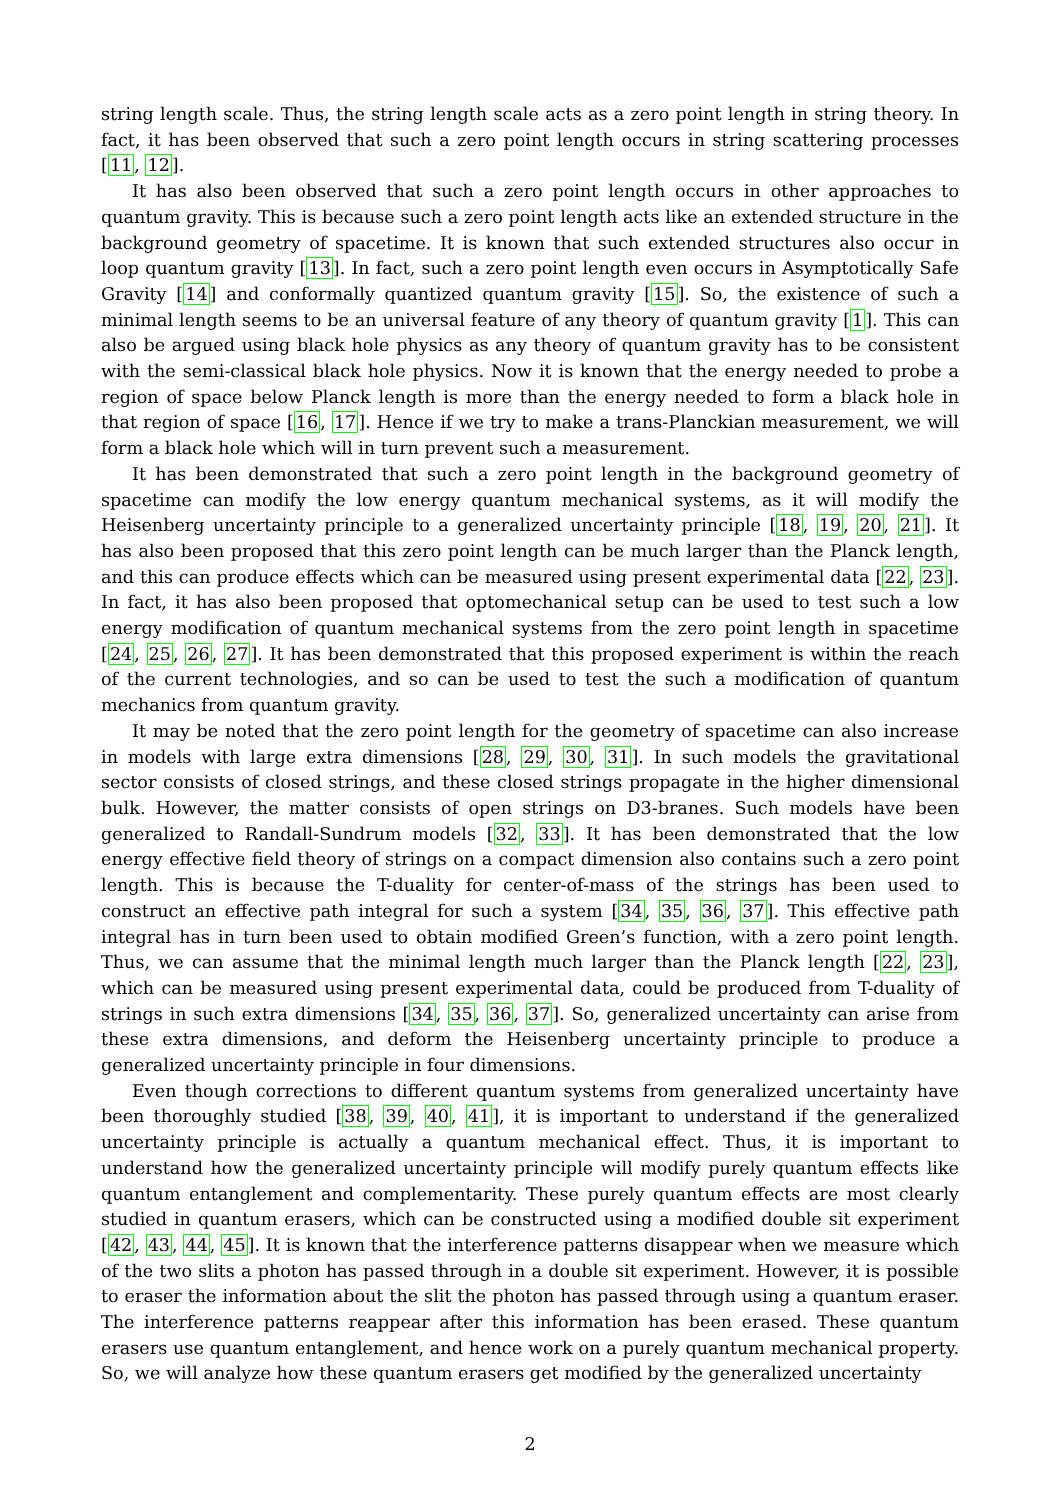string length scale. Thus, the string length scale acts as a zero point length in string theory. In fact, it has been observed that such a zero point length occurs in string scattering processes [11, 12].
It has also been observed that such a zero point length occurs in other approaches to quantum gravity. This is because such a zero point length acts like an extended structure in the background geometry of spacetime. It is known that such extended structures also occur in loop quantum gravity [13]. In fact, such a zero point length even occurs in Asymptotically Safe Gravity [14] and conformally quantized quantum gravity [15]. So, the existence of such a minimal length seems to be an universal feature of any theory of quantum gravity [1]. This can also be argued using black hole physics as any theory of quantum gravity has to be consistent with the semi-classical black hole physics. Now it is known that the energy needed to probe a region of space below Planck length is more than the energy needed to form a black hole in that region of space [16, 17]. Hence if we try to make a trans-Planckian measurement, we will form a black hole which will in turn prevent such a measurement.
It has been demonstrated that such a zero point length in the background geometry of spacetime can modify the low energy quantum mechanical systems, as it will modify the Heisenberg uncertainty principle to a generalized uncertainty principle [18, 19, 20, 21]. It has also been proposed that this zero point length can be much larger than the Planck length, and this can produce effects which can be measured using present experimental data [22, 23]. In fact, it has also been proposed that optomechanical setup can be used to test such a low energy modification of quantum mechanical systems from the zero point length in spacetime [24, 25, 26, 27]. It has been demonstrated that this proposed experiment is within the reach of the current technologies, and so can be used to test the such a modification of quantum mechanics from quantum gravity.
It may be noted that the zero point length for the geometry of spacetime can also increase in models with large extra dimensions [28, 29, 30, 31]. In such models the gravitational sector consists of closed strings, and these closed strings propagate in the higher dimensional bulk. However, the matter consists of open strings on D3-branes. Such models have been generalized to Randall-Sundrum models [32, 33]. It has been demonstrated that the low energy effective field theory of strings on a compact dimension also contains such a zero point length. This is because the T-duality for center-of-mass of the strings has been used to construct an effective path integral for such a system [34, 35, 36, 37]. This effective path integral has in turn been used to obtain modified Green’s function, with a zero point length. Thus, we can assume that the minimal length much larger than the Planck length [22, 23], which can be measured using present experimental data, could be produced from T-duality of strings in such extra dimensions [34, 35, 36, 37]. So, generalized uncertainty can arise from these extra dimensions, and deform the Heisenberg uncertainty principle to produce a generalized uncertainty principle in four dimensions.
Even though corrections to different quantum systems from generalized uncertainty have been thoroughly studied [38, 39, 40, 41], it is important to understand if the generalized uncertainty principle is actually a quantum mechanical effect. Thus, it is important to understand how the generalized uncertainty principle will modify purely quantum effects like quantum entanglement and complementarity. These purely quantum effects are most clearly studied in quantum erasers, which can be constructed using a modified double sit experiment [42, 43, 44, 45]. It is known that the interference patterns disappear when we measure which of the two slits a photon has passed through in a double sit experiment. However, it is possible to eraser the information about the slit the photon has passed through using a quantum eraser. The interference patterns reappear after this information has been erased. These quantum erasers use quantum entanglement, and hence work on a purely quantum mechanical property. So, we will analyze how these quantum erasers get modified by the generalized uncertainty
2